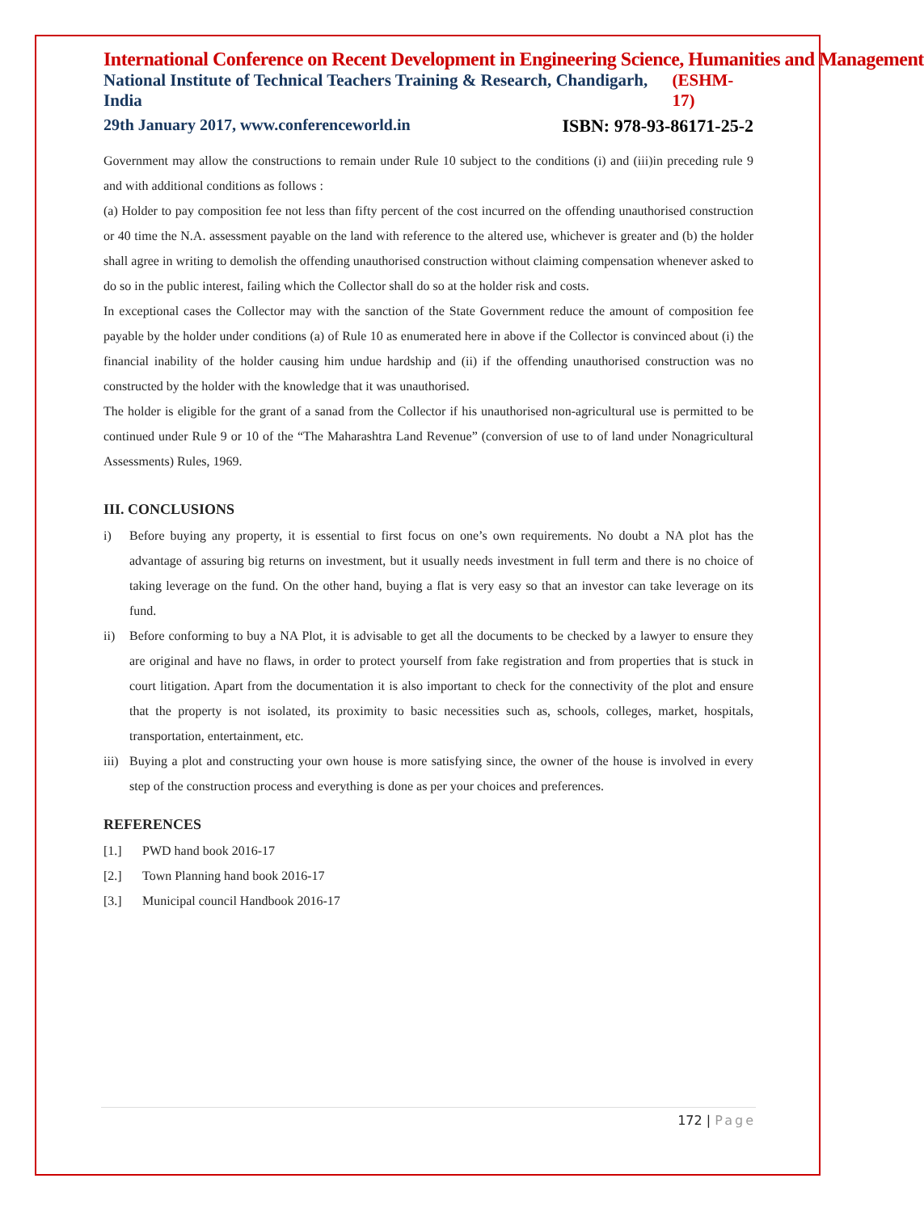International Conference on Recent Development in Engineering Science, Humanities and Management
National Institute of Technical Teachers Training & Research, Chandigarh, India (ESHM-17)
29th January 2017, www.conferenceworld.in ISBN: 978-93-86171-25-2
Government may allow the constructions to remain under Rule 10 subject to the conditions (i) and (iii)in preceding rule 9 and with additional conditions as follows :
(a) Holder to pay composition fee not less than fifty percent of the cost incurred on the offending unauthorised construction or 40 time the N.A. assessment payable on the land with reference to the altered use, whichever is greater and (b) the holder shall agree in writing to demolish the offending unauthorised construction without claiming compensation whenever asked to do so in the public interest, failing which the Collector shall do so at the holder risk and costs.
In exceptional cases the Collector may with the sanction of the State Government reduce the amount of composition fee payable by the holder under conditions (a) of Rule 10 as enumerated here in above if the Collector is convinced about (i) the financial inability of the holder causing him undue hardship and (ii) if the offending unauthorised construction was no constructed by the holder with the knowledge that it was unauthorised.
The holder is eligible for the grant of a sanad from the Collector if his unauthorised non-agricultural use is permitted to be continued under Rule 9 or 10 of the “The Maharashtra Land Revenue” (conversion of use to of land under Nonagricultural Assessments) Rules, 1969.
III. CONCLUSIONS
i) Before buying any property, it is essential to first focus on one’s own requirements. No doubt a NA plot has the advantage of assuring big returns on investment, but it usually needs investment in full term and there is no choice of taking leverage on the fund. On the other hand, buying a flat is very easy so that an investor can take leverage on its fund.
ii) Before conforming to buy a NA Plot, it is advisable to get all the documents to be checked by a lawyer to ensure they are original and have no flaws, in order to protect yourself from fake registration and from properties that is stuck in court litigation. Apart from the documentation it is also important to check for the connectivity of the plot and ensure that the property is not isolated, its proximity to basic necessities such as, schools, colleges, market, hospitals, transportation, entertainment, etc.
iii) Buying a plot and constructing your own house is more satisfying since, the owner of the house is involved in every step of the construction process and everything is done as per your choices and preferences.
REFERENCES
[1.] PWD hand book 2016-17
[2.] Town Planning hand book 2016-17
[3.] Municipal council Handbook 2016-17
172 | Page